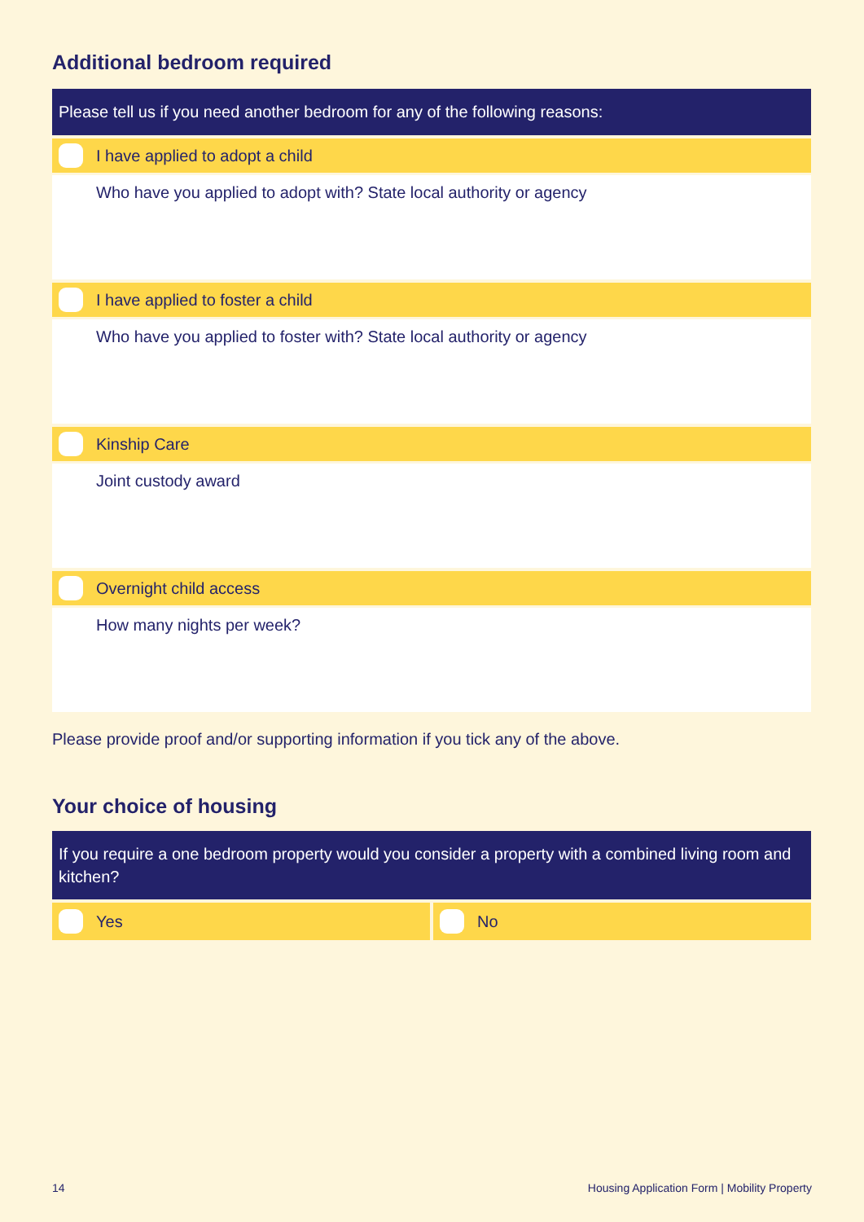Additional bedroom required
Please tell us if you need another bedroom for any of the following reasons:
I have applied to adopt a child
Who have you applied to adopt with? State local authority or agency
I have applied to foster a child
Who have you applied to foster with? State local authority or agency
Kinship Care
Joint custody award
Overnight child access
How many nights per week?
Please provide proof and/or supporting information if you tick any of the above.
Your choice of housing
If you require a one bedroom property would you consider a property with a combined living room and kitchen?
Yes No
14 Housing Application Form | Mobility Property